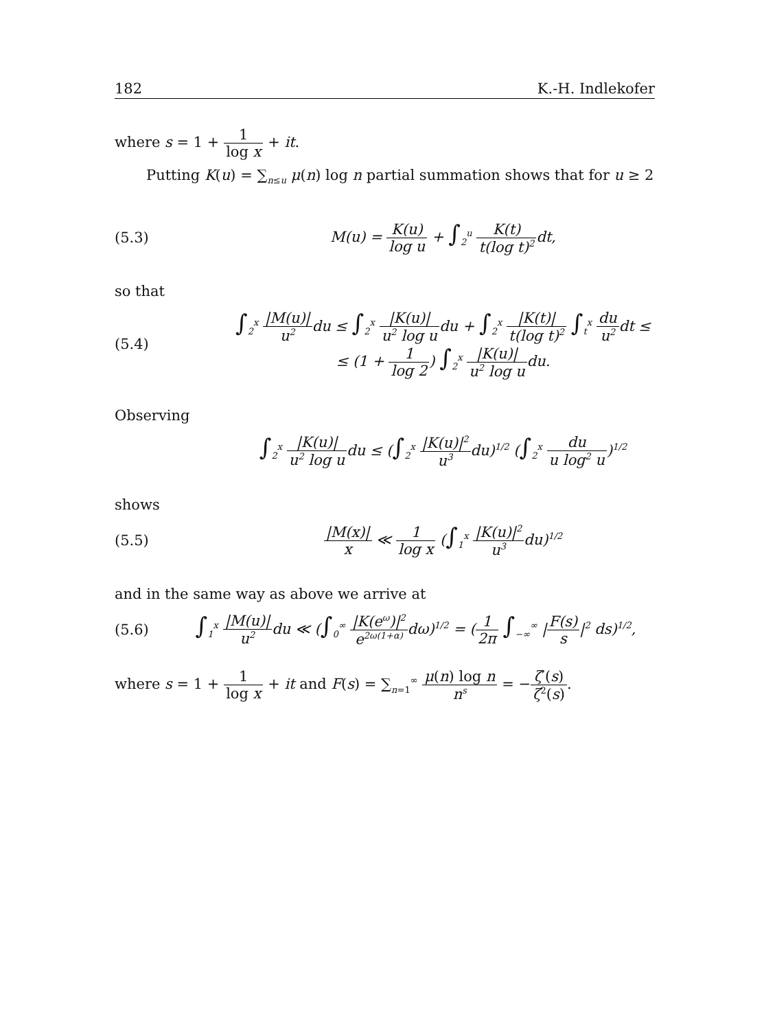182 K.-H. Indlekofer
where s = 1 + 1 log x + it.
Putting K(u) = ∑<sub>n≤u</sub> μ(n) log n partial summation shows that for u ≥ 2
(5.3)
M(u) = K(u) log u + ∫<sub>2</sub><sup>u</sup> K(t) t(log t)<sup>2</sup>dt,
so that
(5.4)
∫<sub>2</sub><sup>x</sup> |M(u)| u<sup>2</sup>du ≤ ∫<sub>2</sub><sup>x</sup> |K(u)| u<sup>2</sup> log udu + ∫<sub>2</sub><sup>x</sup> |K(t)| t(log t)<sup>2</sup> ∫<sub>t</sub><sup>x</sup> du u<sup>2</sup>dt ≤
≤ (1 + 1 log 2) ∫<sub>2</sub><sup>x</sup> |K(u)| u<sup>2</sup> log udu.
Observing
∫<sub>2</sub><sup>x</sup> |K(u)| u<sup>2</sup> log udu ≤ (∫<sub>2</sub><sup>x</sup> |K(u)|<sup>2</sup> u<sup>3</sup>du)<sup>1/2</sup> (∫<sub>2</sub><sup>x</sup> du u log<sup>2</sup> u)<sup>1/2</sup>
shows
(5.5)
|M(x)| x ≪ 1 log x (∫<sub>1</sub><sup>x</sup> |K(u)|<sup>2</sup> u<sup>3</sup>du)<sup>1/2</sup>
and in the same way as above we arrive at
(5.6)
∫<sub>1</sub><sup>x</sup> |M(u)| u<sup>2</sup>du ≪ (∫<sub>0</sub><sup>∞</sup> |K(e<sup>ω</sup>)|<sup>2</sup> e<sup>2ω(1+α)</sup> dω)<sup>1/2</sup> = (1 2π ∫<sub>−∞</sub><sup>∞</sup> |F(s) s|<sup>2</sup> ds)<sup>1/2</sup>,
where s = 1 + 1 log x + it and F(s) = ∑<sub>n=1</sub><sup>∞</sup> μ(n) log n n<sup>s</sup> = −ζ′(s) ζ<sup>2</sup>(s).